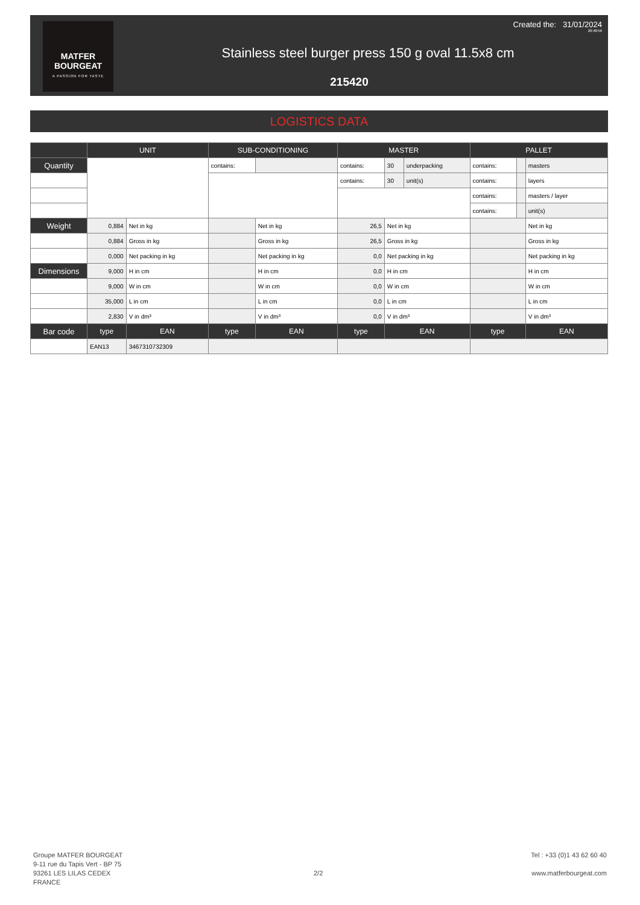MATFER
BOURGEAT
A PASSION FOR TASTE
Created the: 31/01/2024
20:48:56
Stainless steel burger press 150 g oval 11.5x8 cm
215420
LOGISTICS DATA
| | UNIT | | SUB-CONDITIONING | | MASTER | | | PALLET | | |
| --- | --- | --- | --- | --- | --- | --- | --- | --- | --- | --- |
| Quantity | | | contains: | | contains: | 30 | underpacking | contains: | | masters |
| | | | | | contains: | 30 | unit(s) | contains: | | layers |
| | | | | | | | | contains: | | masters / layer |
| | | | | | | | | contains: | | unit(s) |
| Weight | 0,884 | Net in kg | | Net in kg | 26,5 | Net in kg | | | | Net in kg |
| | 0,884 | Gross in kg | | Gross in kg | 26,5 | Gross in kg | | | | Gross in kg |
| | 0,000 | Net packing in kg | | Net packing in kg | 0,0 | Net packing in kg | | | | Net packing in kg |
| Dimensions | 9,000 | H in cm | | H in cm | 0,0 | H in cm | | | | H in cm |
| | 9,000 | W in cm | | W in cm | 0,0 | W in cm | | | | W in cm |
| | 35,000 | L in cm | | L in cm | 0,0 | L in cm | | | | L in cm |
| | 2,830 | V in dm³ | | V in dm³ | 0,0 | V in dm³ | | | | V in dm³ |
| Bar code | type | EAN | type | EAN | type | EAN | | type | | EAN |
| | EAN13 | 3467310732309 | | | | | | | | |
Groupe MATFER BOURGEAT
9-11 rue du Tapis Vert - BP 75
93261 LES LILAS CEDEX
FRANCE
2/2
Tel : +33 (0)1 43 62 60 40
www.matferbourgeat.com